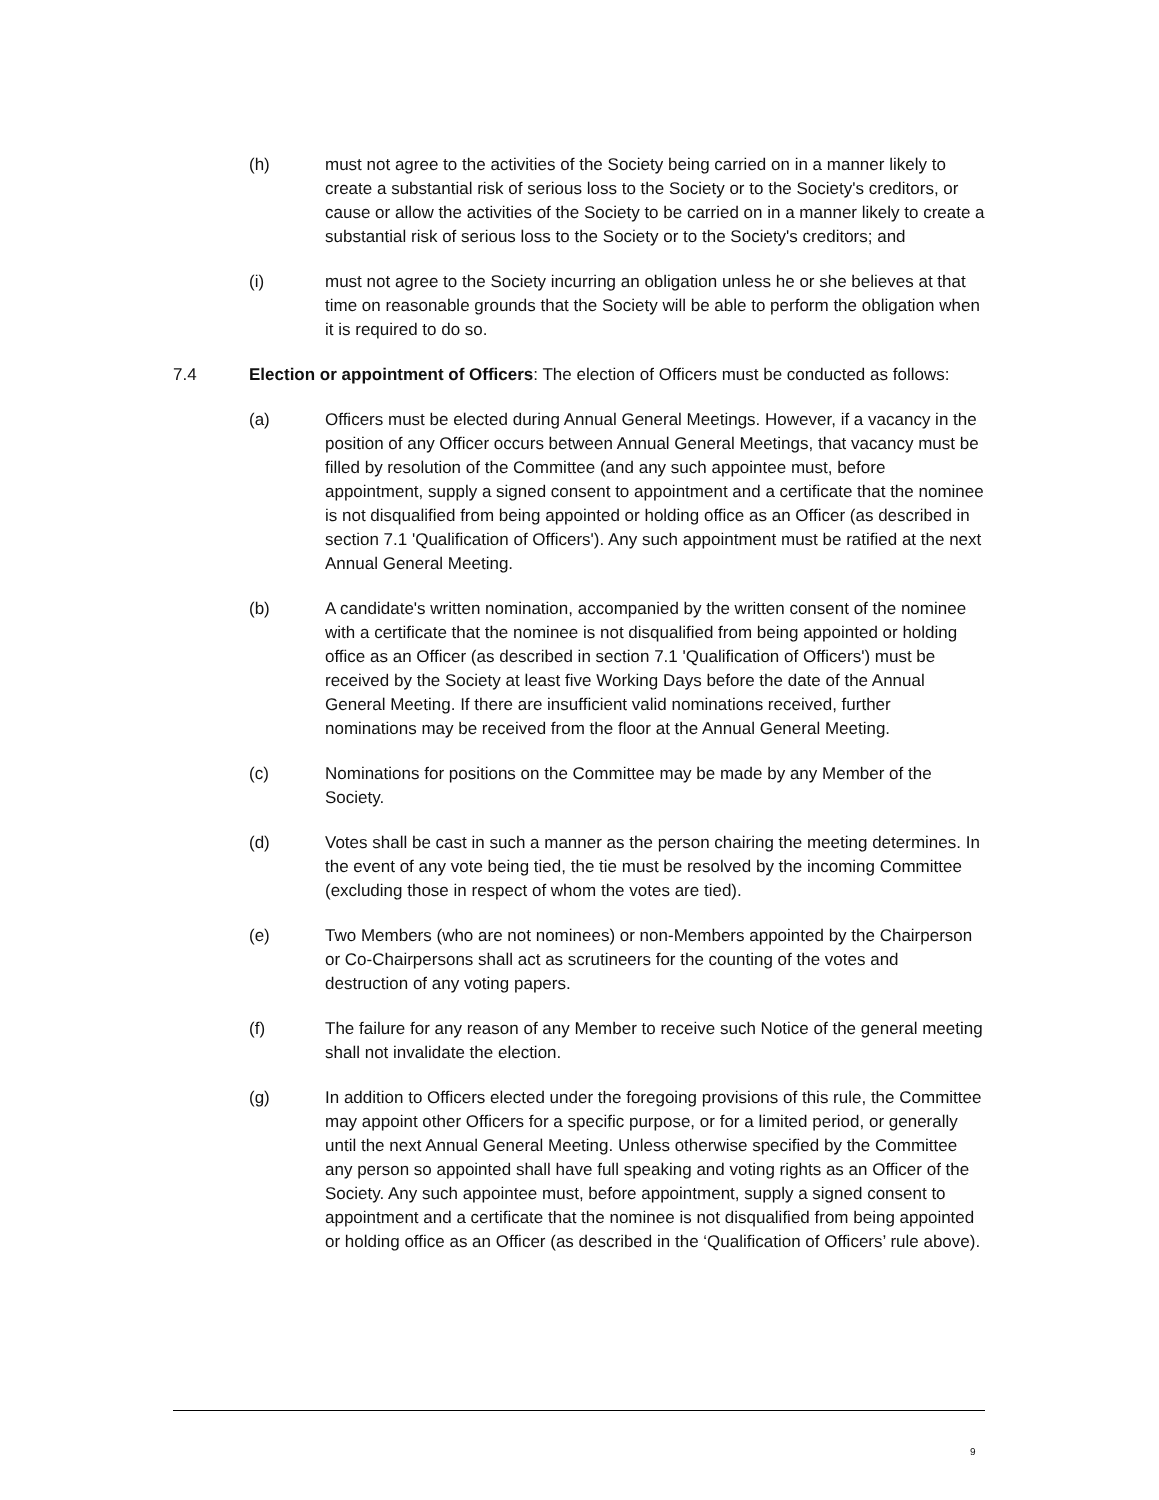(h) must not agree to the activities of the Society being carried on in a manner likely to create a substantial risk of serious loss to the Society or to the Society's creditors, or cause or allow the activities of the Society to be carried on in a manner likely to create a substantial risk of serious loss to the Society or to the Society's creditors; and
(i) must not agree to the Society incurring an obligation unless he or she believes at that time on reasonable grounds that the Society will be able to perform the obligation when it is required to do so.
7.4 Election or appointment of Officers: The election of Officers must be conducted as follows:
(a) Officers must be elected during Annual General Meetings. However, if a vacancy in the position of any Officer occurs between Annual General Meetings, that vacancy must be filled by resolution of the Committee (and any such appointee must, before appointment, supply a signed consent to appointment and a certificate that the nominee is not disqualified from being appointed or holding office as an Officer (as described in section 7.1 'Qualification of Officers'). Any such appointment must be ratified at the next Annual General Meeting.
(b) A candidate's written nomination, accompanied by the written consent of the nominee with a certificate that the nominee is not disqualified from being appointed or holding office as an Officer (as described in section 7.1 'Qualification of Officers') must be received by the Society at least five Working Days before the date of the Annual General Meeting. If there are insufficient valid nominations received, further nominations may be received from the floor at the Annual General Meeting.
(c) Nominations for positions on the Committee may be made by any Member of the Society.
(d) Votes shall be cast in such a manner as the person chairing the meeting determines. In the event of any vote being tied, the tie must be resolved by the incoming Committee (excluding those in respect of whom the votes are tied).
(e) Two Members (who are not nominees) or non-Members appointed by the Chairperson or Co-Chairpersons shall act as scrutineers for the counting of the votes and destruction of any voting papers.
(f) The failure for any reason of any Member to receive such Notice of the general meeting shall not invalidate the election.
(g) In addition to Officers elected under the foregoing provisions of this rule, the Committee may appoint other Officers for a specific purpose, or for a limited period, or generally until the next Annual General Meeting. Unless otherwise specified by the Committee any person so appointed shall have full speaking and voting rights as an Officer of the Society. Any such appointee must, before appointment, supply a signed consent to appointment and a certificate that the nominee is not disqualified from being appointed or holding office as an Officer (as described in the ‘Qualification of Officers’ rule above).
9